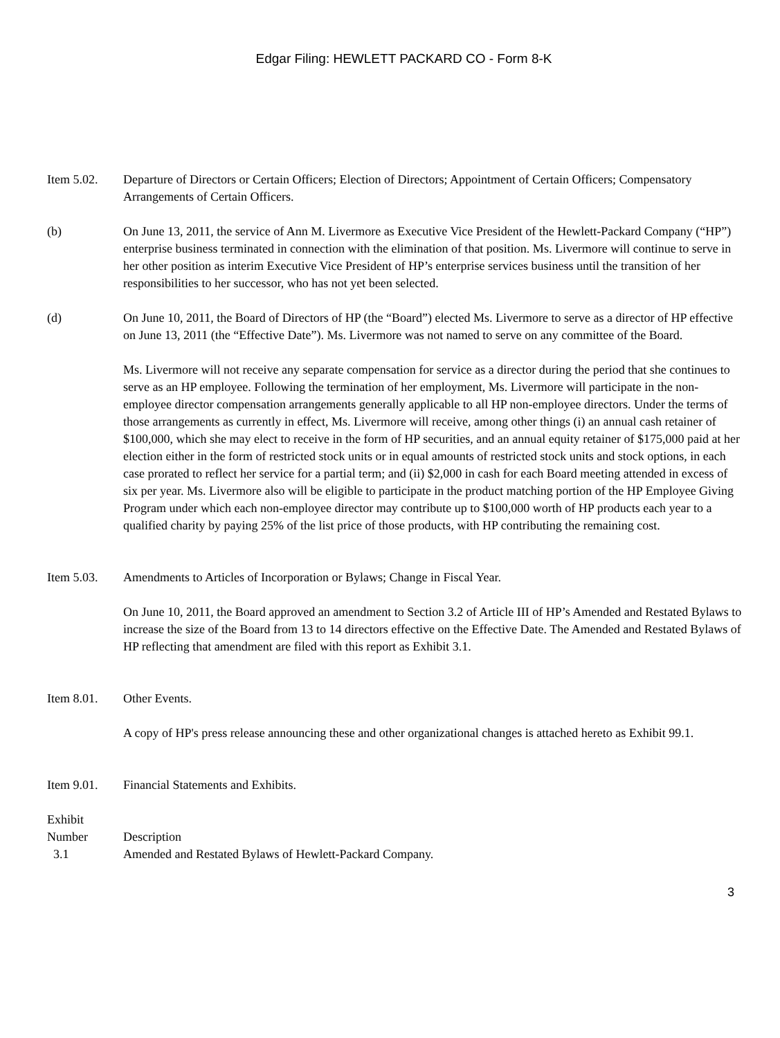Edgar Filing: HEWLETT PACKARD CO - Form 8-K
Item 5.02. Departure of Directors or Certain Officers; Election of Directors; Appointment of Certain Officers; Compensatory Arrangements of Certain Officers.
(b) On June 13, 2011, the service of Ann M. Livermore as Executive Vice President of the Hewlett-Packard Company (“HP”) enterprise business terminated in connection with the elimination of that position. Ms. Livermore will continue to serve in her other position as interim Executive Vice President of HP’s enterprise services business until the transition of her responsibilities to her successor, who has not yet been selected.
(d) On June 10, 2011, the Board of Directors of HP (the “Board”) elected Ms. Livermore to serve as a director of HP effective on June 13, 2011 (the “Effective Date”). Ms. Livermore was not named to serve on any committee of the Board.
Ms. Livermore will not receive any separate compensation for service as a director during the period that she continues to serve as an HP employee. Following the termination of her employment, Ms. Livermore will participate in the non-employee director compensation arrangements generally applicable to all HP non-employee directors. Under the terms of those arrangements as currently in effect, Ms. Livermore will receive, among other things (i) an annual cash retainer of $100,000, which she may elect to receive in the form of HP securities, and an annual equity retainer of $175,000 paid at her election either in the form of restricted stock units or in equal amounts of restricted stock units and stock options, in each case prorated to reflect her service for a partial term; and (ii) $2,000 in cash for each Board meeting attended in excess of six per year. Ms. Livermore also will be eligible to participate in the product matching portion of the HP Employee Giving Program under which each non-employee director may contribute up to $100,000 worth of HP products each year to a qualified charity by paying 25% of the list price of those products, with HP contributing the remaining cost.
Item 5.03. Amendments to Articles of Incorporation or Bylaws; Change in Fiscal Year.
On June 10, 2011, the Board approved an amendment to Section 3.2 of Article III of HP’s Amended and Restated Bylaws to increase the size of the Board from 13 to 14 directors effective on the Effective Date. The Amended and Restated Bylaws of HP reflecting that amendment are filed with this report as Exhibit 3.1.
Item 8.01. Other Events.
A copy of HP's press release announcing these and other organizational changes is attached hereto as Exhibit 99.1.
Item 9.01. Financial Statements and Exhibits.
| Exhibit Number | Description |
| --- | --- |
| 3.1 | Amended and Restated Bylaws of Hewlett-Packard Company. |
3